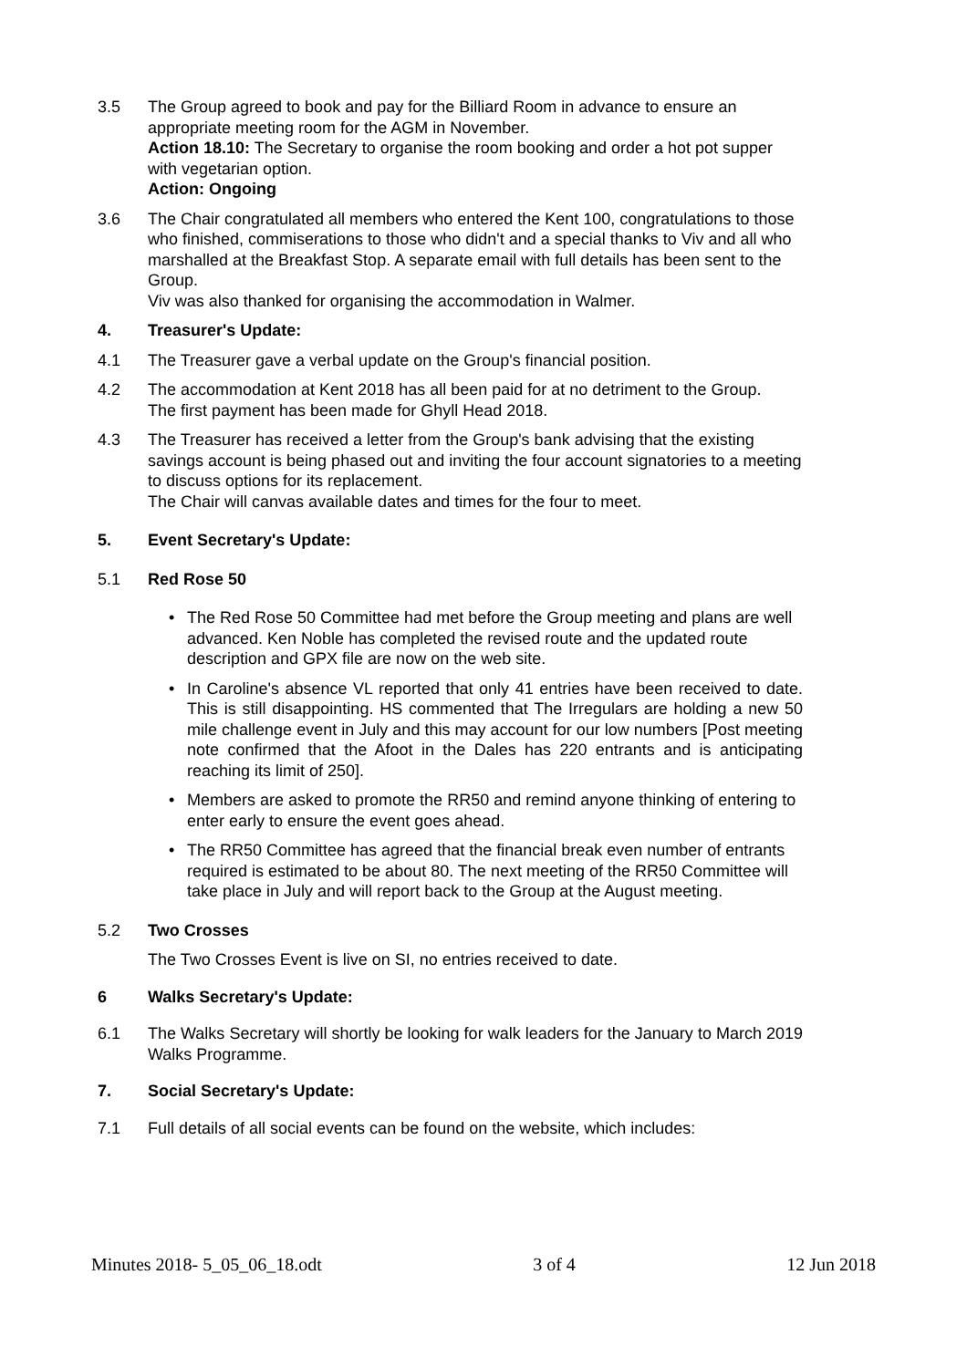3.5 The Group agreed to book and pay for the Billiard Room in advance to ensure an appropriate meeting room for the AGM in November.
Action 18.10: The Secretary to organise the room booking and order a hot pot supper with vegetarian option.
Action: Ongoing
3.6 The Chair congratulated all members who entered the Kent 100, congratulations to those who finished, commiserations to those who didn't and a special thanks to Viv and all who marshalled at the Breakfast Stop. A separate email with full details has been sent to the Group.
Viv was also thanked for organising the accommodation in Walmer.
4. Treasurer's Update:
4.1 The Treasurer gave a verbal update on the Group's financial position.
4.2 The accommodation at Kent 2018 has all been paid for at no detriment to the Group.
The first payment has been made for Ghyll Head 2018.
4.3 The Treasurer has received a letter from the Group's bank advising that the existing savings account is being phased out and inviting the four account signatories to a meeting to discuss options for its replacement.
The Chair will canvas available dates and times for the four to meet.
5. Event Secretary's Update:
5.1 Red Rose 50
•
The Red Rose 50 Committee had met before the Group meeting and plans are well advanced. Ken Noble has completed the revised route and the updated route description and GPX file are now on the web site.
•
In Caroline's absence VL reported that only 41 entries have been received to date. This is still disappointing. HS commented that The Irregulars are holding a new 50 mile challenge event in July and this may account for our low numbers [Post meeting note confirmed that the Afoot in the Dales has 220 entrants and is anticipating reaching its limit of 250].
•
Members are asked to promote the RR50 and remind anyone thinking of entering to enter early to ensure the event goes ahead.
•
The RR50 Committee has agreed that the financial break even number of entrants required is estimated to be about 80. The next meeting of the RR50 Committee will take place in July and will report back to the Group at the August meeting.
5.2 Two Crosses
The Two Crosses Event is live on SI, no entries received to date.
6 Walks Secretary's Update:
6.1 The Walks Secretary will shortly be looking for walk leaders for the January to March 2019 Walks Programme.
7. Social Secretary's Update:
7.1 Full details of all social events can be found on the website, which includes:
Minutes 2018- 5_05_06_18.odt 3 of 4 12 Jun 2018